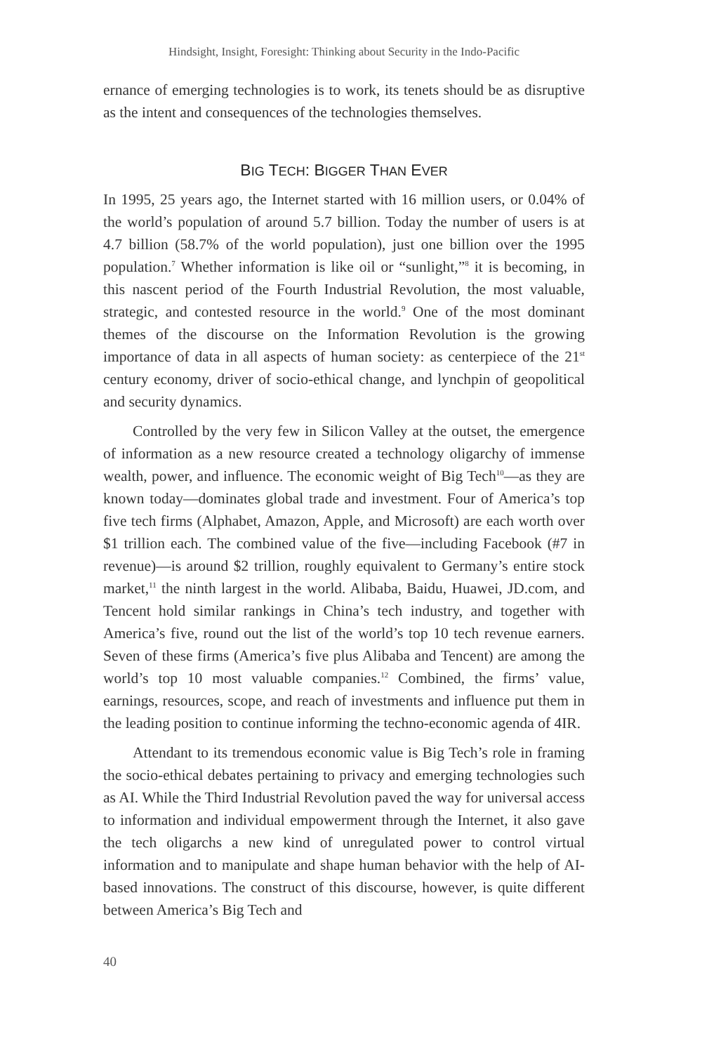Hindsight, Insight, Foresight: Thinking about Security in the Indo-Pacific
ernance of emerging technologies is to work, its tenets should be as disruptive as the intent and consequences of the technologies themselves.
BIG TECH: BIGGER THAN EVER
In 1995, 25 years ago, the Internet started with 16 million users, or 0.04% of the world’s population of around 5.7 billion. Today the number of users is at 4.7 billion (58.7% of the world population), just one billion over the 1995 population.<sup>7</sup> Whether information is like oil or “sunlight,”<sup>8</sup> it is becoming, in this nascent period of the Fourth Industrial Revolution, the most valuable, strategic, and contested resource in the world.<sup>9</sup> One of the most dominant themes of the discourse on the Information Revolution is the growing importance of data in all aspects of human society: as centerpiece of the 21<sup>st</sup> century economy, driver of socio-ethical change, and lynchpin of geopolitical and security dynamics.
Controlled by the very few in Silicon Valley at the outset, the emergence of information as a new resource created a technology oligarchy of immense wealth, power, and influence. The economic weight of Big Tech<sup>10</sup>—as they are known today—dominates global trade and investment. Four of America’s top five tech firms (Alphabet, Amazon, Apple, and Microsoft) are each worth over $1 trillion each. The combined value of the five—including Facebook (#7 in revenue)—is around $2 trillion, roughly equivalent to Germany’s entire stock market,<sup>11</sup> the ninth largest in the world. Alibaba, Baidu, Huawei, JD.com, and Tencent hold similar rankings in China’s tech industry, and together with America’s five, round out the list of the world’s top 10 tech revenue earners. Seven of these firms (America’s five plus Alibaba and Tencent) are among the world’s top 10 most valuable companies.<sup>12</sup> Combined, the firms’ value, earnings, resources, scope, and reach of investments and influence put them in the leading position to continue informing the techno-economic agenda of 4IR.
Attendant to its tremendous economic value is Big Tech’s role in framing the socio-ethical debates pertaining to privacy and emerging technologies such as AI. While the Third Industrial Revolution paved the way for universal access to information and individual empowerment through the Internet, it also gave the tech oligarchs a new kind of unregulated power to control virtual information and to manipulate and shape human behavior with the help of AI-based innovations. The construct of this discourse, however, is quite different between America’s Big Tech and
40